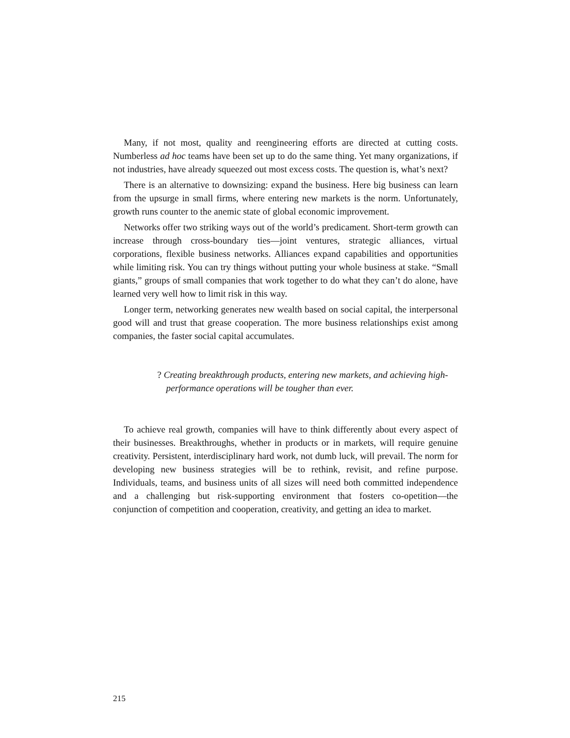Many, if not most, quality and reengineering efforts are directed at cutting costs. Numberless ad hoc teams have been set up to do the same thing. Yet many organizations, if not industries, have already squeezed out most excess costs. The question is, what’s next?
There is an alternative to downsizing: expand the business. Here big business can learn from the upsurge in small firms, where entering new markets is the norm. Unfortunately, growth runs counter to the anemic state of global economic improvement.
Networks offer two striking ways out of the world’s predicament. Short-term growth can increase through cross-boundary ties—joint ventures, strategic alliances, virtual corporations, flexible business networks. Alliances expand capabilities and opportunities while limiting risk. You can try things without putting your whole business at stake. “Small giants,” groups of small companies that work together to do what they can’t do alone, have learned very well how to limit risk in this way.
Longer term, networking generates new wealth based on social capital, the interpersonal good will and trust that grease cooperation. The more business relationships exist among companies, the faster social capital accumulates.
? Creating breakthrough products, entering new markets, and achieving high-performance operations will be tougher than ever.
To achieve real growth, companies will have to think differently about every aspect of their businesses. Breakthroughs, whether in products or in markets, will require genuine creativity. Persistent, interdisciplinary hard work, not dumb luck, will prevail. The norm for developing new business strategies will be to rethink, revisit, and refine purpose. Individuals, teams, and business units of all sizes will need both committed independence and a challenging but risk-supporting environment that fosters co-opetition—the conjunction of competition and cooperation, creativity, and getting an idea to market.
215